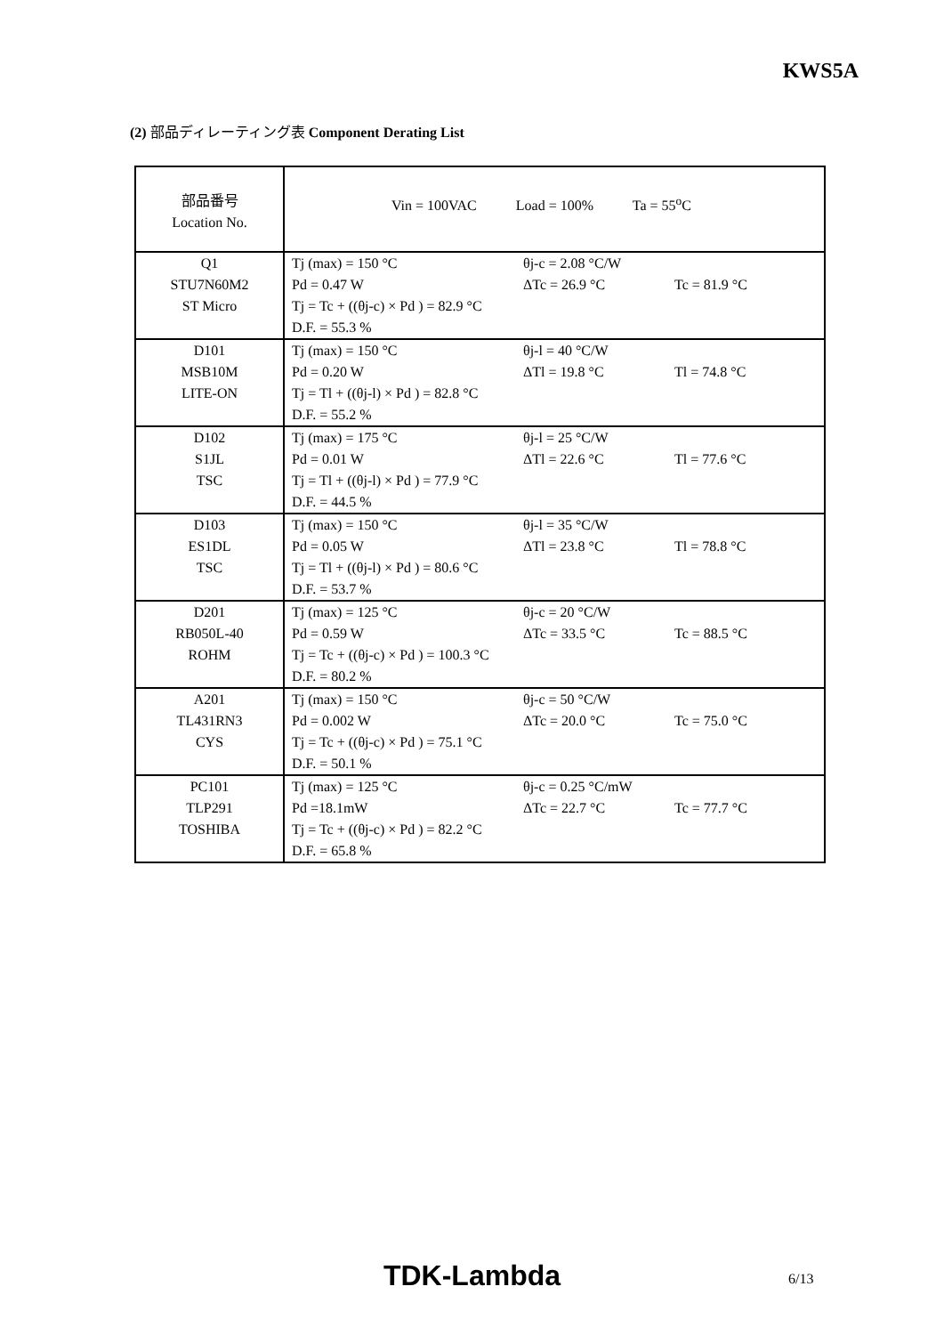KWS5A
(2) 部品ディレーティング表 Component Derating List
| 部品番号 Location No. | Vin = 100VAC Load = 100% Ta = 55<sup>o</sup>C | | |
| Q1 STU7N60M2 ST Micro | Tj (max) = 150 °C Pd = 0.47 W Tj = Tc + ((θj-c) × Pd ) = 82.9 °C D.F. = 55.3 % | θj-c = 2.08 °C/W ΔTc = 26.9 °C | Tc = 81.9 °C |
| D101 MSB10M LITE-ON | Tj (max) = 150 °C Pd = 0.20 W Tj = Tl + ((θj-l) × Pd ) = 82.8 °C D.F. = 55.2 % | θj-l = 40 °C/W ΔTl = 19.8 °C | Tl = 74.8 °C |
| D102 S1JL TSC | Tj (max) = 175 °C Pd = 0.01 W Tj = Tl + ((θj-l) × Pd ) = 77.9 °C D.F. = 44.5 % | θj-l = 25 °C/W ΔTl = 22.6 °C | Tl = 77.6 °C |
| D103 ES1DL TSC | Tj (max) = 150 °C Pd = 0.05 W Tj = Tl + ((θj-l) × Pd ) = 80.6 °C D.F. = 53.7 % | θj-l = 35 °C/W ΔTl = 23.8 °C | Tl = 78.8 °C |
| D201 RB050L-40 ROHM | Tj (max) = 125 °C Pd = 0.59 W Tj = Tc + ((θj-c) × Pd ) = 100.3 °C D.F. = 80.2 % | θj-c = 20 °C/W ΔTc = 33.5 °C | Tc = 88.5 °C |
| A201 TL431RN3 CYS | Tj (max) = 150 °C Pd = 0.002 W Tj = Tc + ((θj-c) × Pd ) = 75.1 °C D.F. = 50.1 % | θj-c = 50 °C/W ΔTc = 20.0 °C | Tc = 75.0 °C |
| PC101 TLP291 TOSHIBA | Tj (max) = 125 °C Pd =18.1mW Tj = Tc + ((θj-c) × Pd ) = 82.2 °C D.F. = 65.8 % | θj-c = 0.25 °C/mW ΔTc = 22.7 °C | Tc = 77.7 °C |
TDK-Lambda 6/13